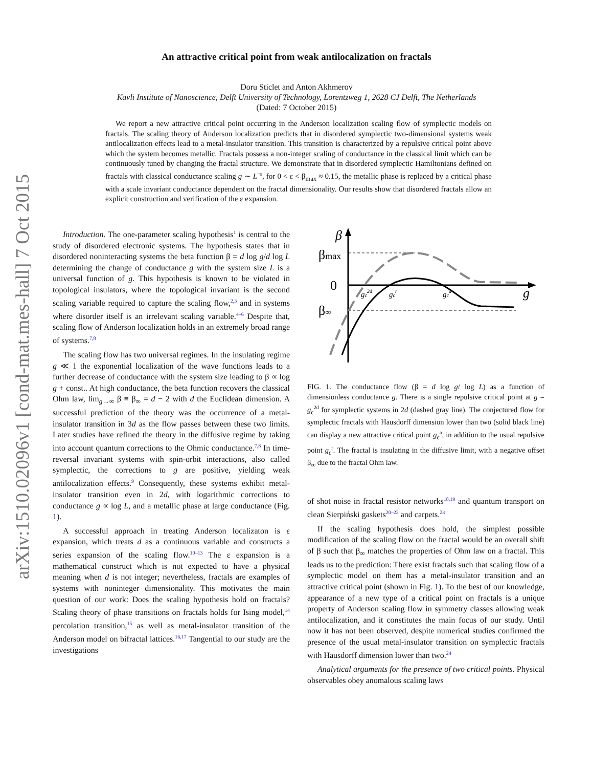arXiv:1510.02096v1 [cond-mat.mes-hall] 7 Oct 2015
An attractive critical point from weak antilocalization on fractals
Doru Sticlet and Anton Akhmerov
Kavli Institute of Nanoscience, Delft University of Technology, Lorentzweg 1, 2628 CJ Delft, The Netherlands
(Dated: 7 October 2015)
We report a new attractive critical point occurring in the Anderson localization scaling flow of symplectic models on fractals. The scaling theory of Anderson localization predicts that in disordered symplectic two-dimensional systems weak antilocalization effects lead to a metal-insulator transition. This transition is characterized by a repulsive critical point above which the system becomes metallic. Fractals possess a non-integer scaling of conductance in the classical limit which can be continuously tuned by changing the fractal structure. We demonstrate that in disordered symplectic Hamiltonians defined on fractals with classical conductance scaling g ∼ L<sup>−ε</sup>, for 0 < ε < β<sub>max</sub> ≈ 0.15, the metallic phase is replaced by a critical phase with a scale invariant conductance dependent on the fractal dimensionality. Our results show that disordered fractals allow an explicit construction and verification of the ε expansion.
Introduction. The one-parameter scaling hypothesis<sup>1</sup> is central to the study of disordered electronic systems. The hypothesis states that in disordered noninteracting systems the beta function β = d log g/d log L determining the change of conductance g with the system size L is a universal function of g. This hypothesis is known to be violated in topological insulators, where the topological invariant is the second scaling variable required to capture the scaling flow,<sup>2,3</sup> and in systems where disorder itself is an irrelevant scaling variable.<sup>4–6</sup> Despite that, scaling flow of Anderson localization holds in an extremely broad range of systems.<sup>7,8</sup>
The scaling flow has two universal regimes. In the insulating regime g ≪ 1 the exponential localization of the wave functions leads to a further decrease of conductance with the system size leading to β ∝ log g + const.. At high conductance, the beta function recovers the classical Ohm law, lim<sub>g→∞</sub> β ≡ β<sub>∞</sub> = d − 2 with d the Euclidean dimension. A successful prediction of the theory was the occurrence of a metal-insulator transition in 3d as the flow passes between these two limits. Later studies have refined the theory in the diffusive regime by taking into account quantum corrections to the Ohmic conductance.<sup>7,8</sup> In time-reversal invariant systems with spin-orbit interactions, also called symplectic, the corrections to g are positive, yielding weak antilocalization effects.<sup>9</sup> Consequently, these systems exhibit metal-insulator transition even in 2d, with logarithmic corrections to conductance g ∝ log L, and a metallic phase at large conductance (Fig. 1).
A successful approach in treating Anderson localizaton is ε expansion, which treats d as a continuous variable and constructs a series expansion of the scaling flow.<sup>10–13</sup> The ε expansion is a mathematical construct which is not expected to have a physical meaning when d is not integer; nevertheless, fractals are examples of systems with noninteger dimensionality. This motivates the main question of our work: Does the scaling hypothesis hold on fractals? Scaling theory of phase transitions on fractals holds for Ising model,<sup>14</sup> percolation transition,<sup>15</sup> as well as metal-insulator transition of the Anderson model on bifractal lattices.<sup>16,17</sup> Tangential to our study are the investigations
β
βmax
0
β∞
g
gc2d
gcr
gca
FIG. 1. The conductance flow (β = d log g/ log L) as a function of dimensionless conductance g. There is a single repulsive critical point at g = g<sub>c</sub><sup>2d</sup> for symplectic systems in 2d (dashed gray line). The conjectured flow for symplectic fractals with Hausdorff dimension lower than two (solid black line) can display a new attractive critical point g<sub>c</sub><sup>a</sup>, in addition to the usual repulsive point g<sub>c</sub><sup>r</sup>. The fractal is insulating in the diffusive limit, with a negative offset β<sub>∞</sub> due to the fractal Ohm law.
of shot noise in fractal resistor networks<sup>18,19</sup> and quantum transport on clean Sierpiński gaskets<sup>20–22</sup> and carpets.<sup>23</sup>
If the scaling hypothesis does hold, the simplest possible modification of the scaling flow on the fractal would be an overall shift of β such that β<sub>∞</sub> matches the properties of Ohm law on a fractal. This leads us to the prediction: There exist fractals such that scaling flow of a symplectic model on them has a metal-insulator transition and an attractive critical point (shown in Fig. 1). To the best of our knowledge, appearance of a new type of a critical point on fractals is a unique property of Anderson scaling flow in symmetry classes allowing weak antilocalization, and it constitutes the main focus of our study. Until now it has not been observed, despite numerical studies confirmed the presence of the usual metal-insulator transition on symplectic fractals with Hausdorff dimension lower than two.<sup>24</sup>
Analytical arguments for the presence of two critical points. Physical observables obey anomalous scaling laws